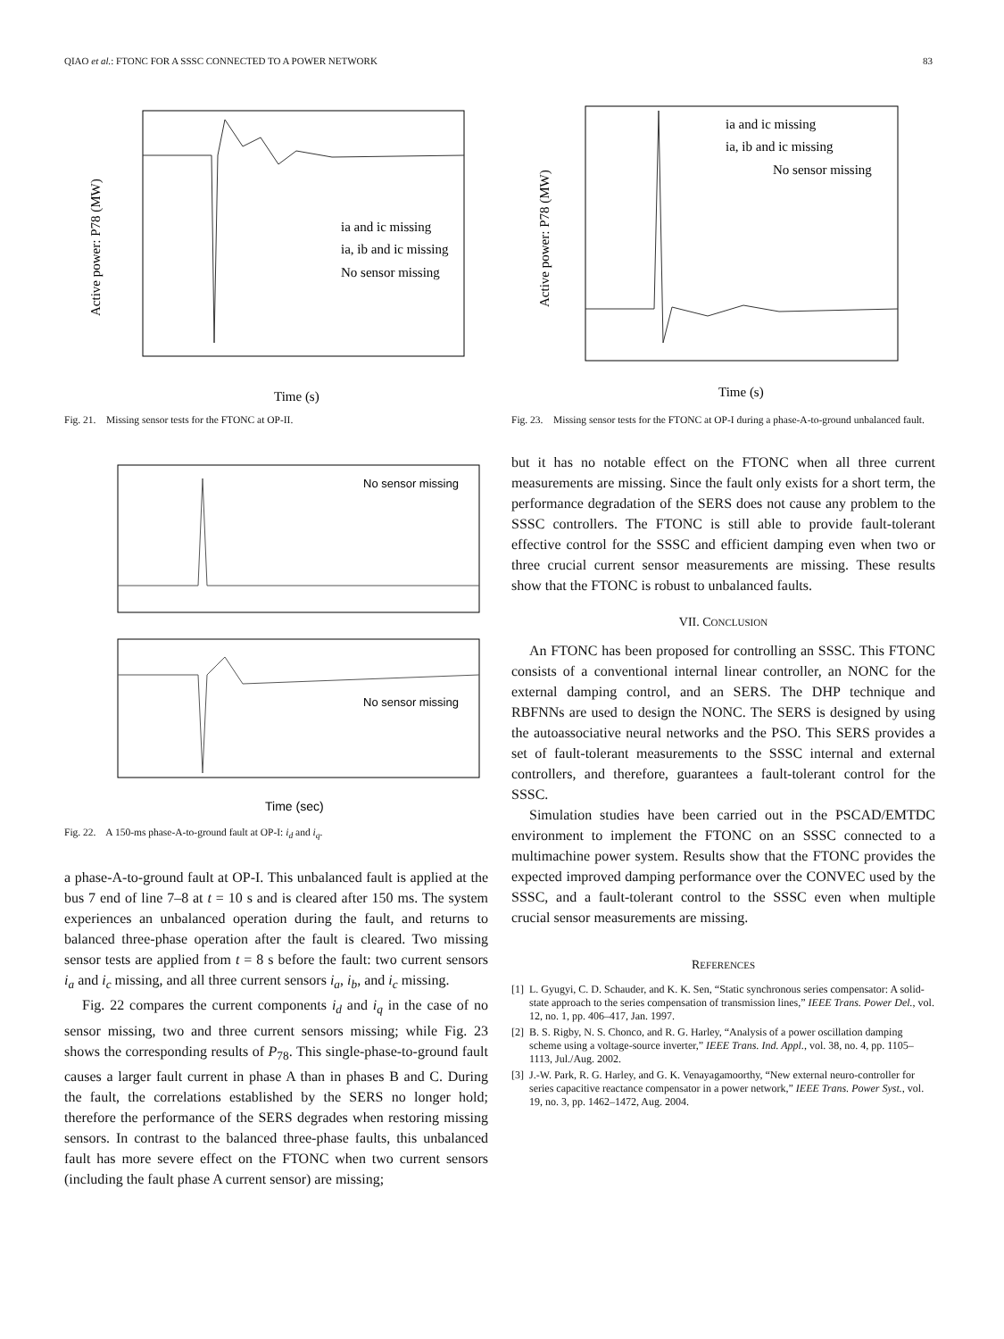QIAO et al.: FTONC FOR A SSSC CONNECTED TO A POWER NETWORK 83
ia and ic missing
ia, ib and ic missing
No sensor missing
Time (s)
Active power: P78 (MW)
Fig. 21. Missing sensor tests for the FTONC at OP-II.
No sensor missing
No sensor missing
Time (sec)
Fig. 22. A 150-ms phase-A-to-ground fault at OP-I: i<sub>d</sub> and i<sub>q</sub>.
a phase-A-to-ground fault at OP-I. This unbalanced fault is applied at the bus 7 end of line 7–8 at t = 10 s and is cleared after 150 ms. The system experiences an unbalanced operation during the fault, and returns to balanced three-phase operation after the fault is cleared. Two missing sensor tests are applied from t = 8 s before the fault: two current sensors i<sub>a</sub> and i<sub>c</sub> missing, and all three current sensors i<sub>a</sub>, i<sub>b</sub>, and i<sub>c</sub> missing.
Fig. 22 compares the current components i<sub>d</sub> and i<sub>q</sub> in the case of no sensor missing, two and three current sensors missing; while Fig. 23 shows the corresponding results of P<sub>78</sub>. This single-phase-to-ground fault causes a larger fault current in phase A than in phases B and C. During the fault, the correlations established by the SERS no longer hold; therefore the performance of the SERS degrades when restoring missing sensors. In contrast to the balanced three-phase faults, this unbalanced fault has more severe effect on the FTONC when two current sensors (including the fault phase A current sensor) are missing;
ia and ic missing
ia, ib and ic missing
No sensor missing
Time (s)
Active power: P78 (MW)
Fig. 23. Missing sensor tests for the FTONC at OP-I during a phase-A-to-ground unbalanced fault.
but it has no notable effect on the FTONC when all three current measurements are missing. Since the fault only exists for a short term, the performance degradation of the SERS does not cause any problem to the SSSC controllers. The FTONC is still able to provide fault-tolerant effective control for the SSSC and efficient damping even when two or three crucial current sensor measurements are missing. These results show that the FTONC is robust to unbalanced faults.
VII. CONCLUSION
An FTONC has been proposed for controlling an SSSC. This FTONC consists of a conventional internal linear controller, an NONC for the external damping control, and an SERS. The DHP technique and RBFNNs are used to design the NONC. The SERS is designed by using the autoassociative neural networks and the PSO. This SERS provides a set of fault-tolerant measurements to the SSSC internal and external controllers, and therefore, guarantees a fault-tolerant control for the SSSC.
Simulation studies have been carried out in the PSCAD/EMTDC environment to implement the FTONC on an SSSC connected to a multimachine power system. Results show that the FTONC provides the expected improved damping performance over the CONVEC used by the SSSC, and a fault-tolerant control to the SSSC even when multiple crucial sensor measurements are missing.
REFERENCES
[1] L. Gyugyi, C. D. Schauder, and K. K. Sen, “Static synchronous series compensator: A solid-state approach to the series compensation of transmission lines,” IEEE Trans. Power Del., vol. 12, no. 1, pp. 406–417, Jan. 1997.
[2] B. S. Rigby, N. S. Chonco, and R. G. Harley, “Analysis of a power oscillation damping scheme using a voltage-source inverter,” IEEE Trans. Ind. Appl., vol. 38, no. 4, pp. 1105–1113, Jul./Aug. 2002.
[3] J.-W. Park, R. G. Harley, and G. K. Venayagamoorthy, “New external neuro-controller for series capacitive reactance compensator in a power network,” IEEE Trans. Power Syst., vol. 19, no. 3, pp. 1462–1472, Aug. 2004.